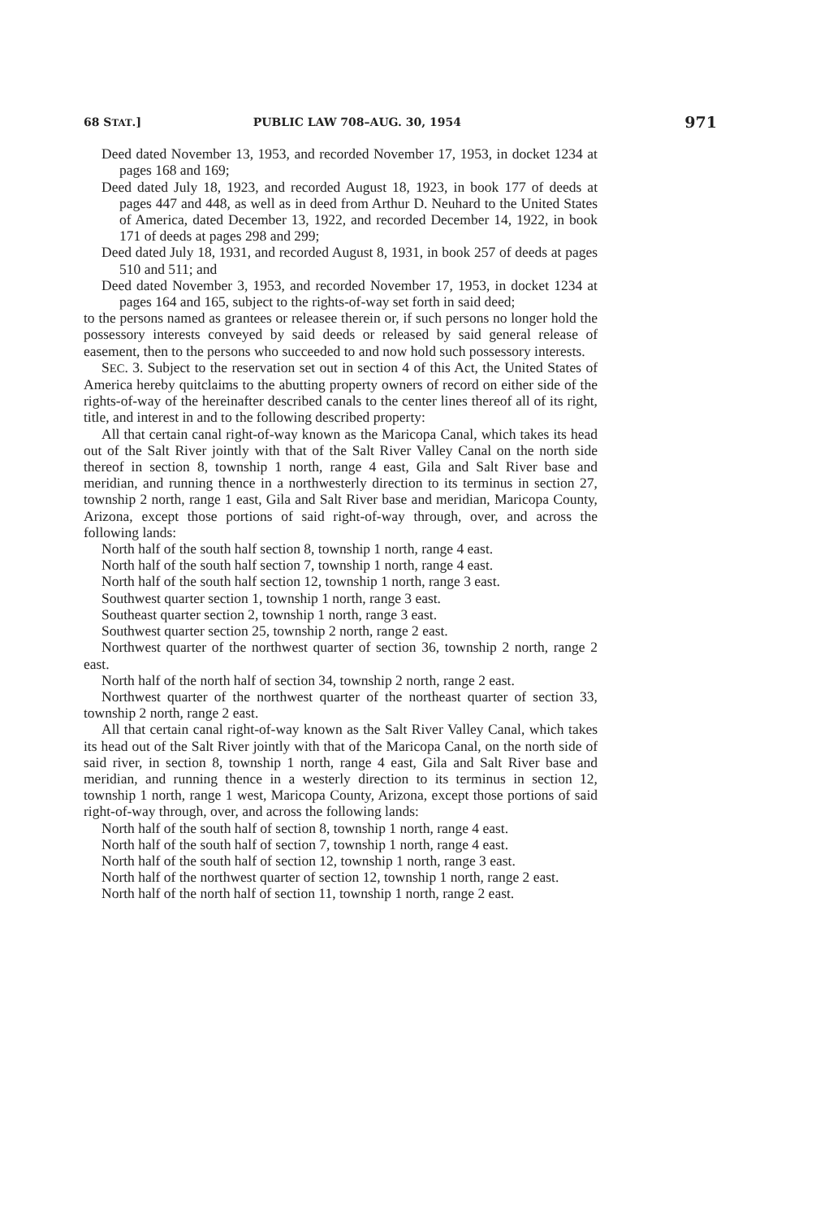68 STAT.] PUBLIC LAW 708–AUG. 30, 1954 971
Deed dated November 13, 1953, and recorded November 17, 1953, in docket 1234 at pages 168 and 169;
Deed dated July 18, 1923, and recorded August 18, 1923, in book 177 of deeds at pages 447 and 448, as well as in deed from Arthur D. Neuhard to the United States of America, dated December 13, 1922, and recorded December 14, 1922, in book 171 of deeds at pages 298 and 299;
Deed dated July 18, 1931, and recorded August 8, 1931, in book 257 of deeds at pages 510 and 511; and
Deed dated November 3, 1953, and recorded November 17, 1953, in docket 1234 at pages 164 and 165, subject to the rights-of-way set forth in said deed;
to the persons named as grantees or releasee therein or, if such persons no longer hold the possessory interests conveyed by said deeds or released by said general release of easement, then to the persons who succeeded to and now hold such possessory interests.
SEC. 3. Subject to the reservation set out in section 4 of this Act, the United States of America hereby quitclaims to the abutting property owners of record on either side of the rights-of-way of the hereinafter described canals to the center lines thereof all of its right, title, and interest in and to the following described property:
All that certain canal right-of-way known as the Maricopa Canal, which takes its head out of the Salt River jointly with that of the Salt River Valley Canal on the north side thereof in section 8, township 1 north, range 4 east, Gila and Salt River base and meridian, and running thence in a northwesterly direction to its terminus in section 27, township 2 north, range 1 east, Gila and Salt River base and meridian, Maricopa County, Arizona, except those portions of said right-of-way through, over, and across the following lands:
North half of the south half section 8, township 1 north, range 4 east.
North half of the south half section 7, township 1 north, range 4 east.
North half of the south half section 12, township 1 north, range 3 east.
Southwest quarter section 1, township 1 north, range 3 east.
Southeast quarter section 2, township 1 north, range 3 east.
Southwest quarter section 25, township 2 north, range 2 east.
Northwest quarter of the northwest quarter of section 36, township 2 north, range 2 east.
North half of the north half of section 34, township 2 north, range 2 east.
Northwest quarter of the northwest quarter of the northeast quarter of section 33, township 2 north, range 2 east.
All that certain canal right-of-way known as the Salt River Valley Canal, which takes its head out of the Salt River jointly with that of the Maricopa Canal, on the north side of said river, in section 8, township 1 north, range 4 east, Gila and Salt River base and meridian, and running thence in a westerly direction to its terminus in section 12, township 1 north, range 1 west, Maricopa County, Arizona, except those portions of said right-of-way through, over, and across the following lands:
North half of the south half of section 8, township 1 north, range 4 east.
North half of the south half of section 7, township 1 north, range 4 east.
North half of the south half of section 12, township 1 north, range 3 east.
North half of the northwest quarter of section 12, township 1 north, range 2 east.
North half of the north half of section 11, township 1 north, range 2 east.